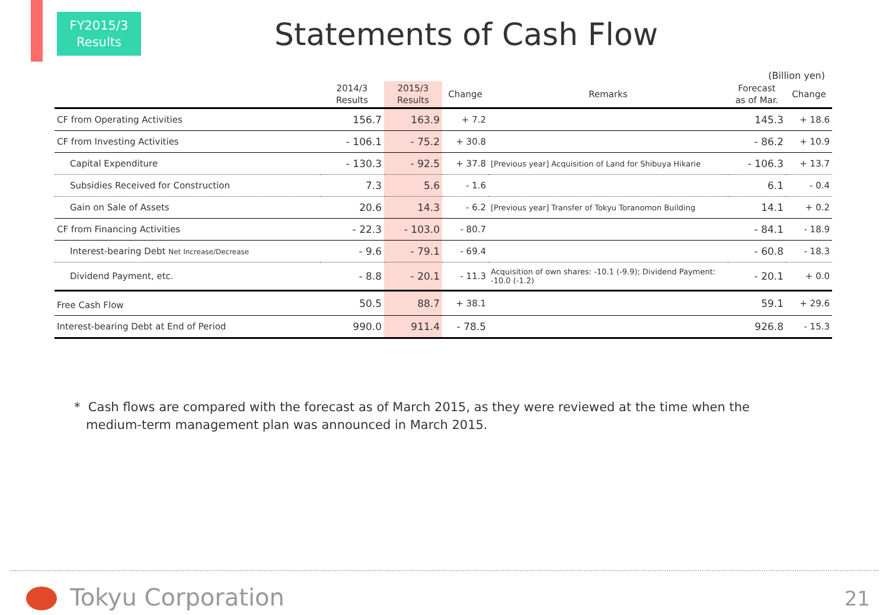FY2015/3
Results
Statements of Cash Flow
(Billion yen)
| | 2014/3 Results | 2015/3 Results | Change | Remarks | Forecast as of Mar. | Change |
| --- | --- | --- | --- | --- | --- | --- |
| CF from Operating Activities | 156.7 | 163.9 | + 7.2 | | 145.3 | + 18.6 |
| CF from Investing Activities | - 106.1 | - 75.2 | + 30.8 | | - 86.2 | + 10.9 |
| Capital Expenditure | - 130.3 | - 92.5 | + 37.8 | [Previous year] Acquisition of Land for Shibuya Hikarie | - 106.3 | + 13.7 |
| Subsidies Received for Construction | 7.3 | 5.6 | - 1.6 | | 6.1 | - 0.4 |
| Gain on Sale of Assets | 20.6 | 14.3 | - 6.2 | [Previous year] Transfer of Tokyu Toranomon Building | 14.1 | + 0.2 |
| CF from Financing Activities | - 22.3 | - 103.0 | - 80.7 | | - 84.1 | - 18.9 |
| Interest-bearing Debt Net Increase/Decrease | - 9.6 | - 79.1 | - 69.4 | | - 60.8 | - 18.3 |
| Dividend Payment, etc. | - 8.8 | - 20.1 | - 11.3 | Acquisition of own shares: -10.1 (-9.9); Dividend Payment: -10.0 (-1.2) | - 20.1 | + 0.0 |
| Free Cash Flow | 50.5 | 88.7 | + 38.1 | | 59.1 | + 29.6 |
| Interest-bearing Debt at End of Period | 990.0 | 911.4 | - 78.5 | | 926.8 | - 15.3 |
* Cash flows are compared with the forecast as of March 2015, as they were reviewed at the time when the
medium-term management plan was announced in March 2015.
Tokyu Corporation 21